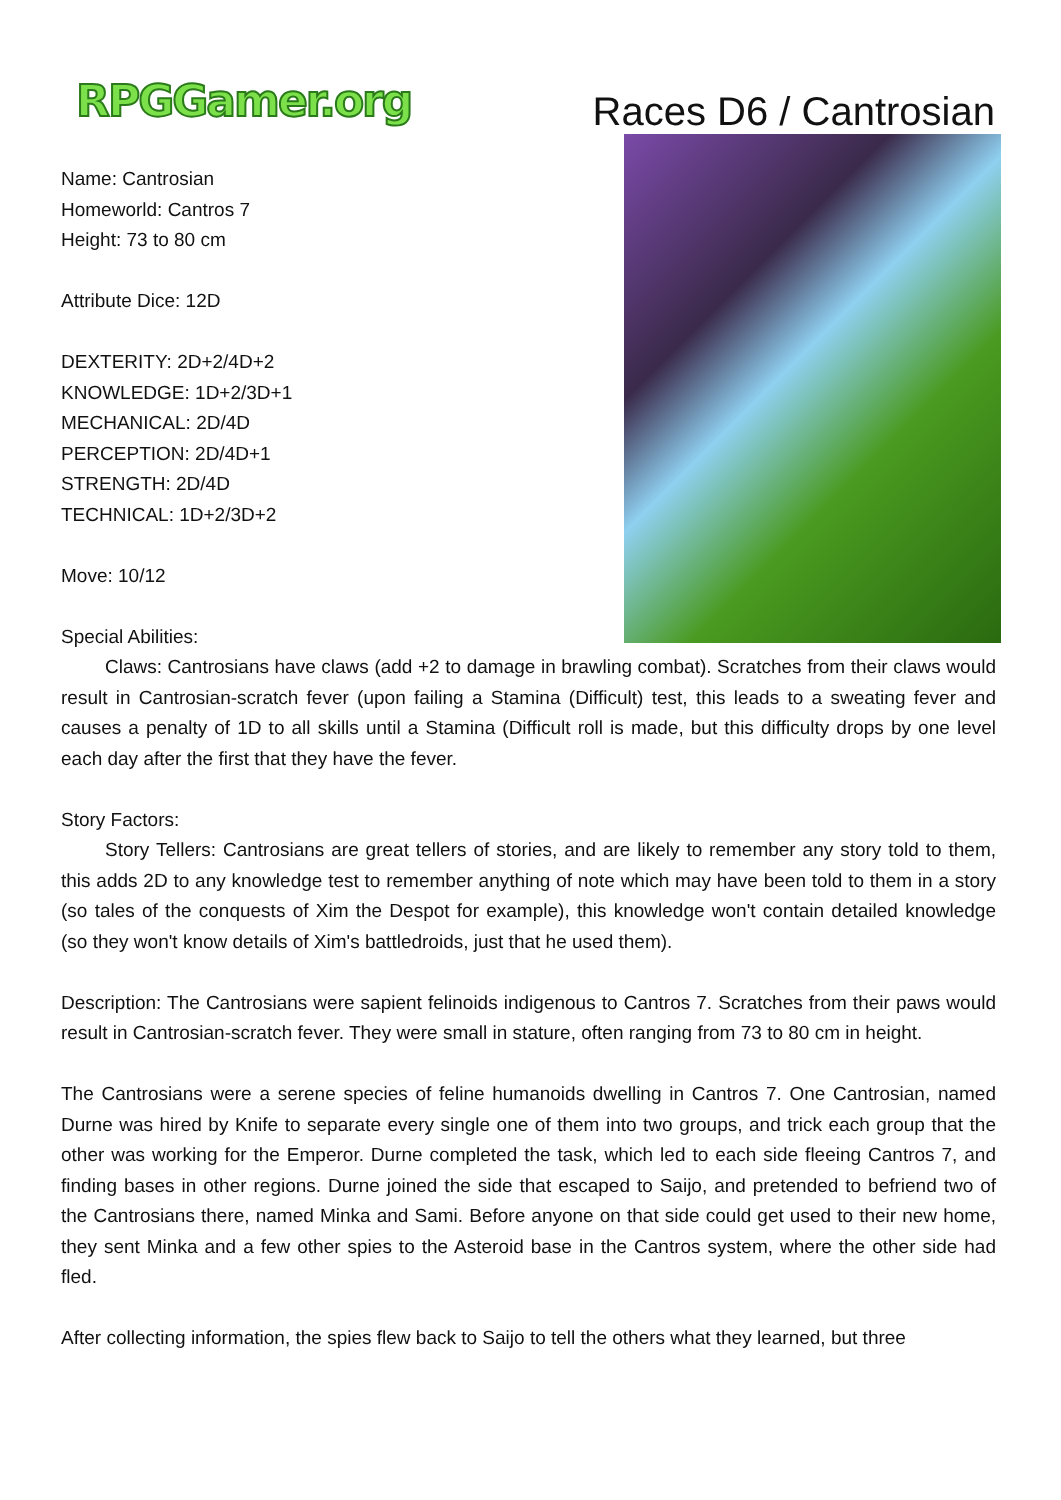RPGGamer.org
Races D6 / Cantrosian
Name: Cantrosian
Homeworld: Cantros 7
Height: 73 to 80 cm
Attribute Dice: 12D
DEXTERITY: 2D+2/4D+2
KNOWLEDGE: 1D+2/3D+1
MECHANICAL: 2D/4D
PERCEPTION: 2D/4D+1
STRENGTH: 2D/4D
TECHNICAL: 1D+2/3D+2
Move: 10/12
Special Abilities:
Claws: Cantrosians have claws (add +2 to damage in brawling combat). Scratches from their claws would result in Cantrosian-scratch fever (upon failing a Stamina (Difficult) test, this leads to a sweating fever and causes a penalty of 1D to all skills until a Stamina (Difficult roll is made, but this difficulty drops by one level each day after the first that they have the fever.
Story Factors:
Story Tellers: Cantrosians are great tellers of stories, and are likely to remember any story told to them, this adds 2D to any knowledge test to remember anything of note which may have been told to them in a story (so tales of the conquests of Xim the Despot for example), this knowledge won't contain detailed knowledge (so they won't know details of Xim's battledroids, just that he used them).
Description: The Cantrosians were sapient felinoids indigenous to Cantros 7. Scratches from their paws would result in Cantrosian-scratch fever. They were small in stature, often ranging from 73 to 80 cm in height.
The Cantrosians were a serene species of feline humanoids dwelling in Cantros 7. One Cantrosian, named Durne was hired by Knife to separate every single one of them into two groups, and trick each group that the other was working for the Emperor. Durne completed the task, which led to each side fleeing Cantros 7, and finding bases in other regions. Durne joined the side that escaped to Saijo, and pretended to befriend two of the Cantrosians there, named Minka and Sami. Before anyone on that side could get used to their new home, they sent Minka and a few other spies to the Asteroid base in the Cantros system, where the other side had fled.
After collecting information, the spies flew back to Saijo to tell the others what they learned, but three